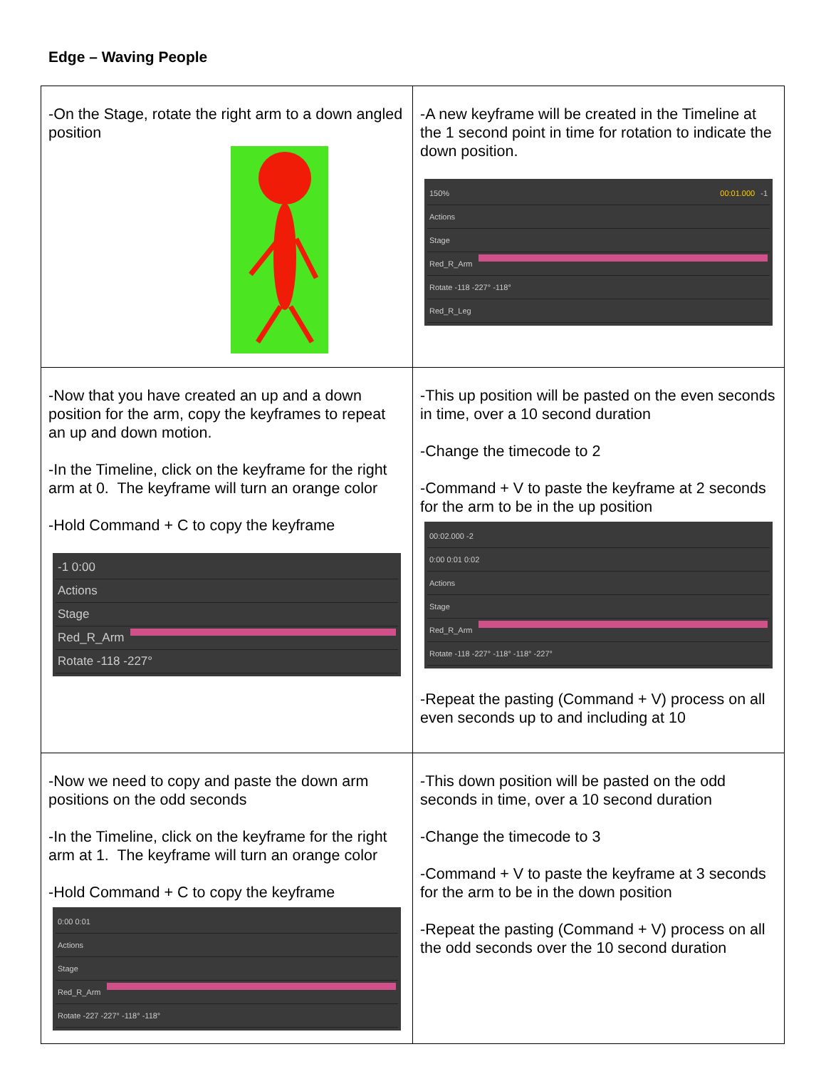Edge – Waving People
| -On the Stage, rotate the right arm to a down angled position | -A new keyframe will be created in the Timeline at the 1 second point in time for rotation to indicate the down position. 150% 00:01.000 -1 Actions Stage Red_R_Arm Rotate -118 -227° -118° Red_R_Leg |
| -Now that you have created an up and a down position for the arm, copy the keyframes to repeat an up and down motion. -In the Timeline, click on the keyframe for the right arm at 0. The keyframe will turn an orange color -Hold Command + C to copy the keyframe -1 0:00 Actions Stage Red_R_Arm Rotate -118 -227° | -This up position will be pasted on the even seconds in time, over a 10 second duration -Change the timecode to 2 -Command + V to paste the keyframe at 2 seconds for the arm to be in the up position 00:02.000 -2 0:00 0:01 0:02 Actions Stage Red_R_Arm Rotate -118 -227° -118° -118° -227° -Repeat the pasting (Command + V) process on all even seconds up to and including at 10 |
| -Now we need to copy and paste the down arm positions on the odd seconds -In the Timeline, click on the keyframe for the right arm at 1. The keyframe will turn an orange color -Hold Command + C to copy the keyframe 0:00 0:01 Actions Stage Red_R_Arm Rotate -227 -227° -118° -118° | -This down position will be pasted on the odd seconds in time, over a 10 second duration -Change the timecode to 3 -Command + V to paste the keyframe at 3 seconds for the arm to be in the down position -Repeat the pasting (Command + V) process on all the odd seconds over the 10 second duration |